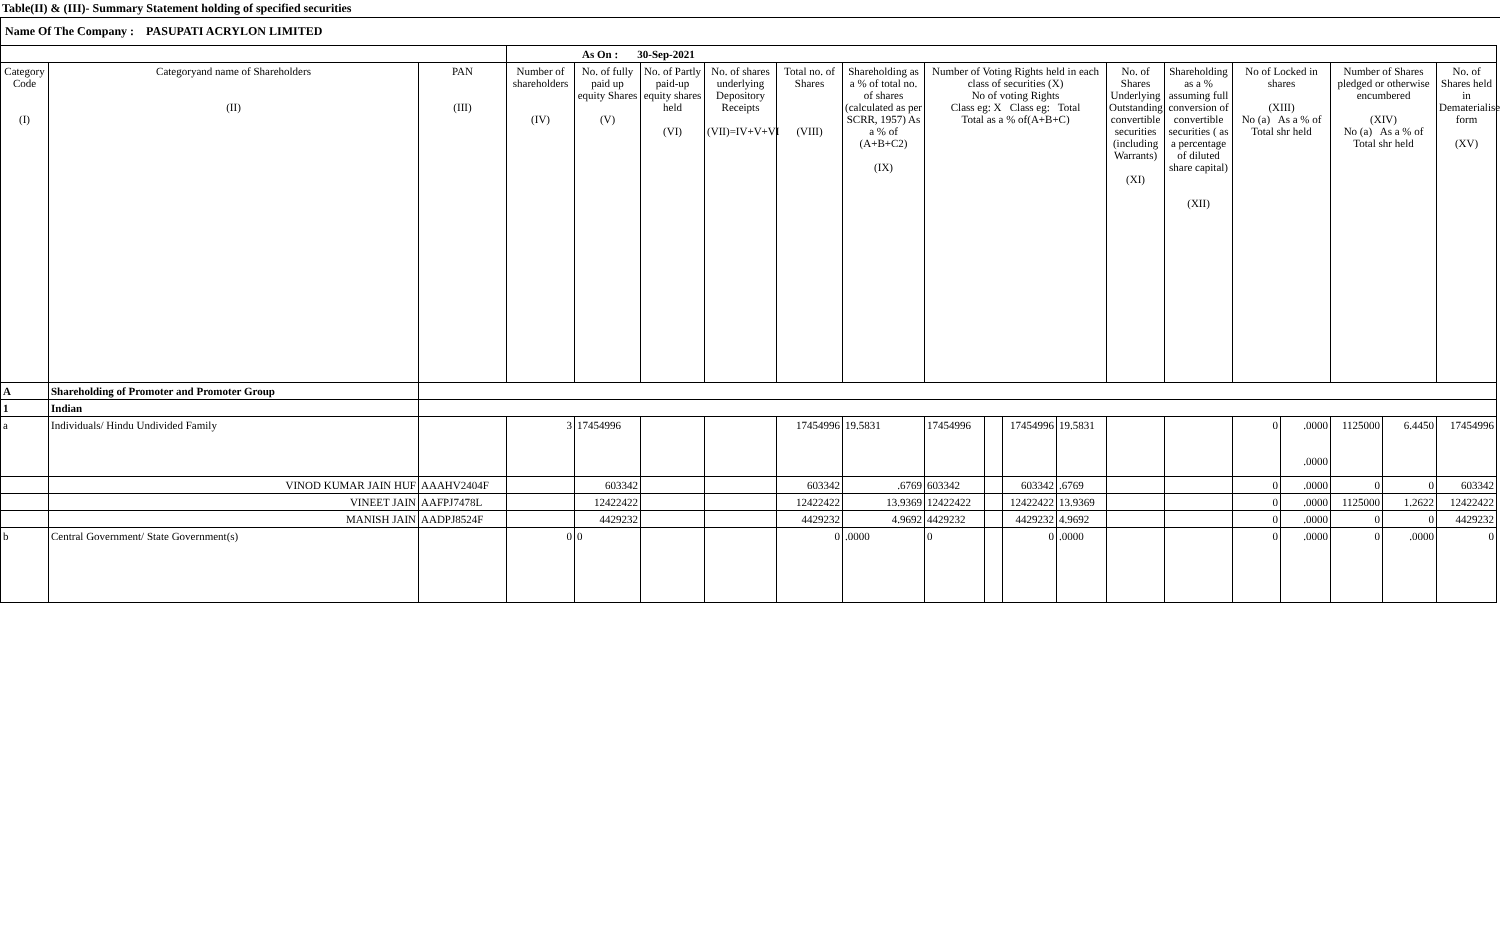Table(II) & (III)- Summary Statement holding of specified securities
Name Of The Company : PASUPATI ACRYLON LIMITED
| | | | As On : 30-Sep-2021 | | | | | | | | | | | | | | | | |
| Category Code (I) | Categoryand name of Shareholders (II) | PAN (III) | Number of shareholders (IV) | No. of fully paid up equity Shares (V) | No. of Partly paid-up equity shares held (VI) | No. of shares underlying Depository Receipts (VII)=IV+V+VI | Total no. of Shares (VIII) | Shareholding as a % of total no. of shares (calculated as per SCRR, 1957) As a % of (A+B+C2) (IX) | Number of Voting Rights held in each class of securities (X) No of voting Rights Class eg: X Class eg: Total Total as a % of(A+B+C) | | | | No. of Shares Underlying Outstanding convertible securities (including Warrants) (XI) | Shareholding as a % assuming full conversion of convertible securities ( as a percentage of diluted share capital) (XII) | No of Locked in shares (XIII) No (a) As a % of Total shr held | | Number of Shares pledged or otherwise encumbered (XIV) No (a) As a % of Total shr held | | No. of Shares held in Dematerialised form (XV) |
| A | Shareholding of Promoter and Promoter Group | | | | | | | | | | | | | | | | | | |
| 1 | Indian | | | | | | | | | | | | | | | | | | |
| a | Individuals/ Hindu Undivided Family | | 3 | 17454996 | | | 17454996 | 19.5831 | 17454996 | | 17454996 | 19.5831 | | | 0 | .0000 .0000 | 1125000 | 6.4450 | 17454996 |
| | VINOD KUMAR JAIN HUF | AAAHV2404F | | 603342 | | | 603342 | .6769 | 603342 | | 603342 | .6769 | | | 0 | .0000 | 0 | 0 | 603342 |
| | VINEET JAIN | AAFPJ7478L | | 12422422 | | | 12422422 | 13.9369 | 12422422 | | 12422422 | 13.9369 | | | 0 | .0000 | 1125000 | 1.2622 | 12422422 |
| | MANISH JAIN | AADPJ8524F | | 4429232 | | | 4429232 | 4.9692 | 4429232 | | 4429232 | 4.9692 | | | 0 | .0000 | 0 | 0 | 4429232 |
| b | Central Government/ State Government(s) | | 0 | 0 | | | 0 | .0000 | 0 | | 0 | .0000 | | | 0 | .0000 | 0 | .0000 | 0 |